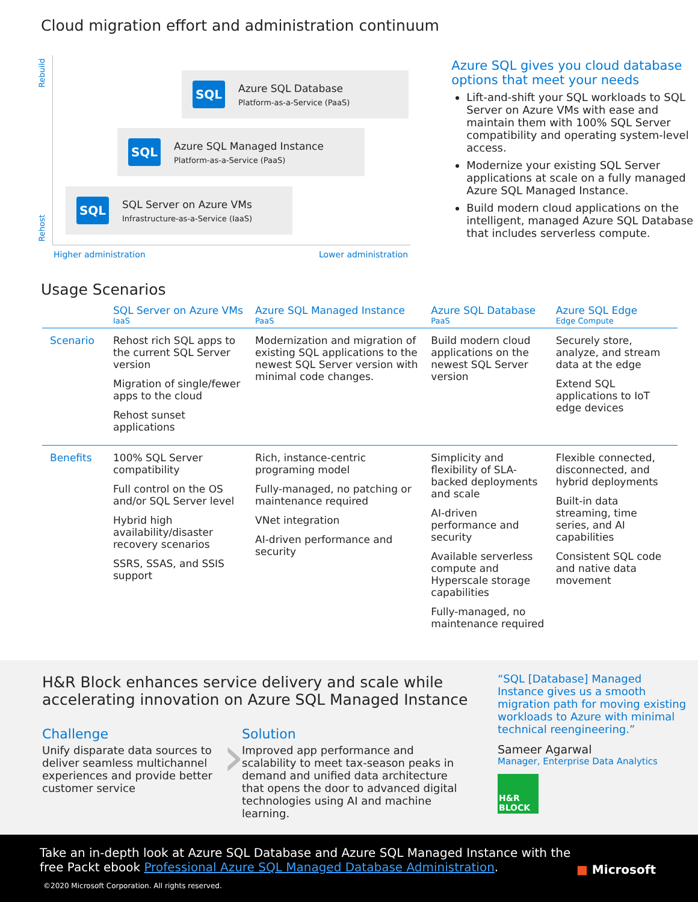Cloud migration effort and administration continuum
Rebuild
Rehost
SQL
Azure SQL Database
Platform-as-a-Service (PaaS)
SQL
Azure SQL Managed Instance
Platform-as-a-Service (PaaS)
SQL
SQL Server on Azure VMs
Infrastructure-as-a-Service (IaaS)
Higher administration Lower administration
Azure SQL gives you cloud database options that meet your needs
Lift-and-shift your SQL workloads to SQL Server on Azure VMs with ease and maintain them with 100% SQL Server compatibility and operating system-level access.
Modernize your existing SQL Server applications at scale on a fully managed Azure SQL Managed Instance.
Build modern cloud applications on the intelligent, managed Azure SQL Database that includes serverless compute.
Usage Scenarios
| | SQL Server on Azure VMs IaaS | Azure SQL Managed Instance PaaS | Azure SQL Database PaaS | Azure SQL Edge Edge Compute |
| --- | --- | --- | --- | --- |
| Scenario | Rehost rich SQL apps to the current SQL Server version Migration of single/fewer apps to the cloud Rehost sunset applications | Modernization and migration of existing SQL applications to the newest SQL Server version with minimal code changes. | Build modern cloud applications on the newest SQL Server version | Securely store, analyze, and stream data at the edge Extend SQL applications to IoT edge devices |
| Benefits | 100% SQL Server compatibility Full control on the OS and/or SQL Server level Hybrid high availability/disaster recovery scenarios SSRS, SSAS, and SSIS support | Rich, instance-centric programing model Fully-managed, no patching or maintenance required VNet integration AI-driven performance and security | Simplicity and flexibility of SLA-backed deployments and scale AI-driven performance and security Available serverless compute and Hyperscale storage capabilities Fully-managed, no maintenance required | Flexible connected, disconnected, and hybrid deployments Built-in data streaming, time series, and AI capabilities Consistent SQL code and native data movement |
H&R Block enhances service delivery and scale while accelerating innovation on Azure SQL Managed Instance
Challenge
Unify disparate data sources to deliver seamless multichannel experiences and provide better customer service
›
Solution
Improved app performance and scalability to meet tax-season peaks in demand and unified data architecture that opens the door to advanced digital technologies using AI and machine learning.
“SQL [Database] Managed Instance gives us a smooth migration path for moving existing workloads to Azure with minimal technical reengineering.”
Sameer Agarwal
Manager, Enterprise Data Analytics
H&R BLOCK
Take an in-depth look at Azure SQL Database and Azure SQL Managed Instance with the free Packt ebook Professional Azure SQL Managed Database Administration.
■ Microsoft
©2020 Microsoft Corporation. All rights reserved.